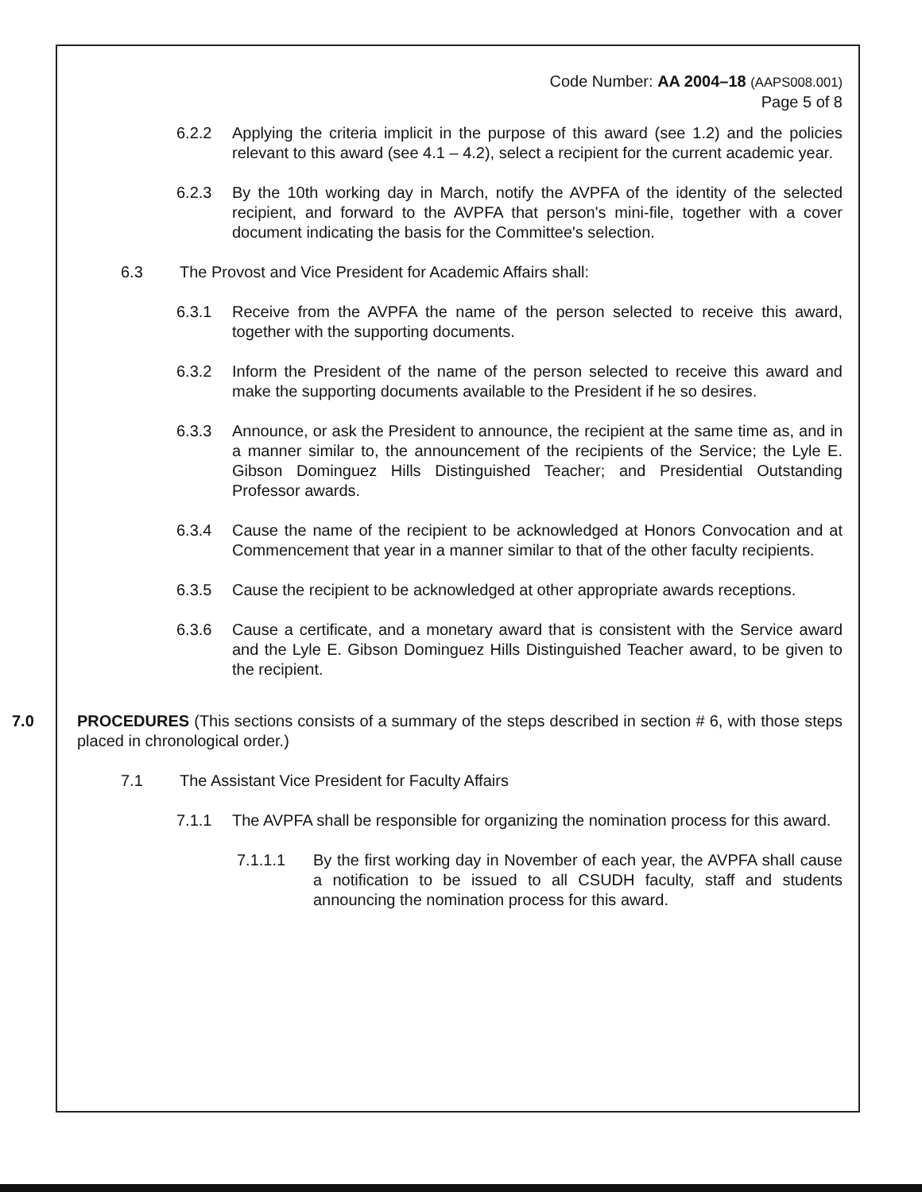Code Number: AA 2004–18 (AAPS008.001)
Page 5 of 8
6.2.2 Applying the criteria implicit in the purpose of this award (see 1.2) and the policies relevant to this award (see 4.1 – 4.2), select a recipient for the current academic year.
6.2.3 By the 10th working day in March, notify the AVPFA of the identity of the selected recipient, and forward to the AVPFA that person's mini-file, together with a cover document indicating the basis for the Committee's selection.
6.3 The Provost and Vice President for Academic Affairs shall:
6.3.1 Receive from the AVPFA the name of the person selected to receive this award, together with the supporting documents.
6.3.2 Inform the President of the name of the person selected to receive this award and make the supporting documents available to the President if he so desires.
6.3.3 Announce, or ask the President to announce, the recipient at the same time as, and in a manner similar to, the announcement of the recipients of the Service; the Lyle E. Gibson Dominguez Hills Distinguished Teacher; and Presidential Outstanding Professor awards.
6.3.4 Cause the name of the recipient to be acknowledged at Honors Convocation and at Commencement that year in a manner similar to that of the other faculty recipients.
6.3.5 Cause the recipient to be acknowledged at other appropriate awards receptions.
6.3.6 Cause a certificate, and a monetary award that is consistent with the Service award and the Lyle E. Gibson Dominguez Hills Distinguished Teacher award, to be given to the recipient.
7.0 PROCEDURES (This sections consists of a summary of the steps described in section # 6, with those steps placed in chronological order.)
7.1 The Assistant Vice President for Faculty Affairs
7.1.1 The AVPFA shall be responsible for organizing the nomination process for this award.
7.1.1.1 By the first working day in November of each year, the AVPFA shall cause a notification to be issued to all CSUDH faculty, staff and students announcing the nomination process for this award.